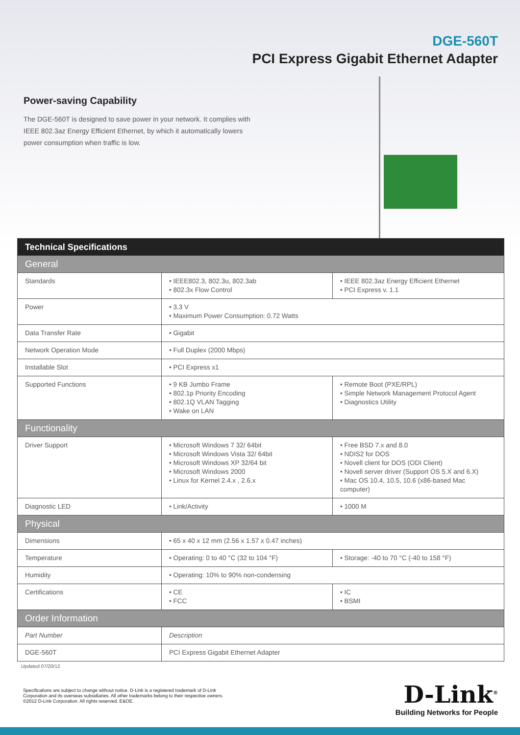DGE-560T
PCI Express Gigabit Ethernet Adapter
Power-saving Capability
The DGE-560T is designed to save power in your network. It complies with IEEE 802.3az Energy Efficient Ethernet, by which it automatically lowers power consumption when traffic is low.
| Technical Specifications | | |
| General | | |
| Standards | • IEEE802.3, 802.3u, 802.3ab • 802.3x Flow Control | • IEEE 802.3az Energy Efficient Ethernet • PCI Express v. 1.1 |
| Power | • 3.3 V • Maximum Power Consumption: 0.72 Watts | |
| Data Transfer Rate | • Gigabit | |
| Network Operation Mode | • Full Duplex (2000 Mbps) | |
| Installable Slot | • PCI Express x1 | |
| Supported Functions | • 9 KB Jumbo Frame • 802.1p Priority Encoding • 802.1Q VLAN Tagging • Wake on LAN | • Remote Boot (PXE/RPL) • Simple Network Management Protocol Agent • Diagnostics Utility |
| Functionality | | |
| Driver Support | • Microsoft Windows 7 32/ 64bit • Microsoft Windows Vista 32/ 64bit • Microsoft Windows XP 32/64 bit • Microsoft Windows 2000 • Linux for Kernel 2.4.x , 2.6.x | • Free BSD 7.x and 8.0 • NDIS2 for DOS • Novell client for DOS (ODI Client) • Novell server driver (Support OS 5.X and 6.X) • Mac OS 10.4, 10.5, 10.6 (x86-based Mac computer) |
| Diagnostic LED | • Link/Activity | • 1000 M |
| Physical | | |
| Dimensions | • 65 x 40 x 12 mm (2.56 x 1.57 x 0.47 inches) | |
| Temperature | • Operating: 0 to 40 °C (32 to 104 °F) | • Storage: -40 to 70 °C (-40 to 158 °F) |
| Humidity | • Operating: 10% to 90% non-condensing | |
| Certifications | • CE • FCC | • IC • BSMI |
| Order Information | | |
| Part Number | Description | |
| DGE-560T | PCI Express Gigabit Ethernet Adapter | |
Updated 07/20/12
Specifications are subject to change without notice. D-Link is a registered trademark of D-Link
Corporation and its overseas subsidiaries. All other trademarks belong to their respective owners.
©2012 D-Link Corporation. All rights reserved. E&OE.
D-Link<sup>®</sup>
Building Networks for People